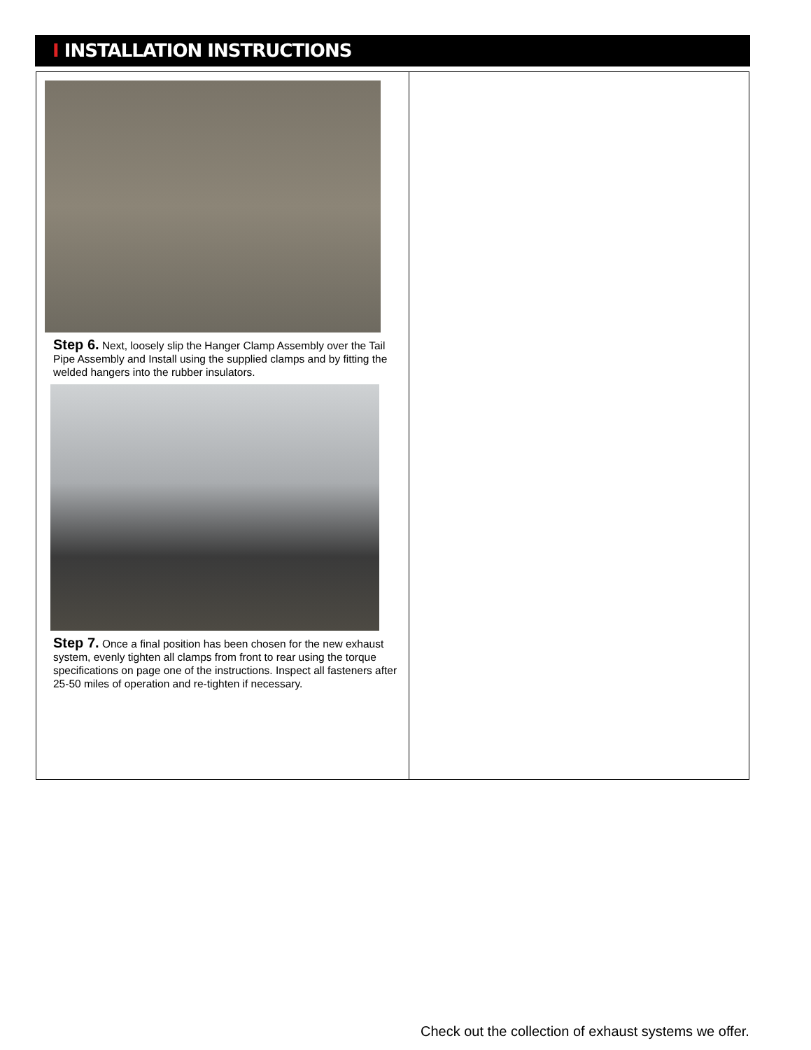Ⅰ INSTALLATION INSTRUCTIONS
Step 6. Next, loosely slip the Hanger Clamp Assembly over the Tail Pipe Assembly and Install using the supplied clamps and by fitting the welded hangers into the rubber insulators.
Step 7. Once a final position has been chosen for the new exhaust system, evenly tighten all clamps from front to rear using the torque specifications on page one of the instructions. Inspect all fasteners after 25-50 miles of operation and re-tighten if necessary.
Check out the collection of exhaust systems we offer.